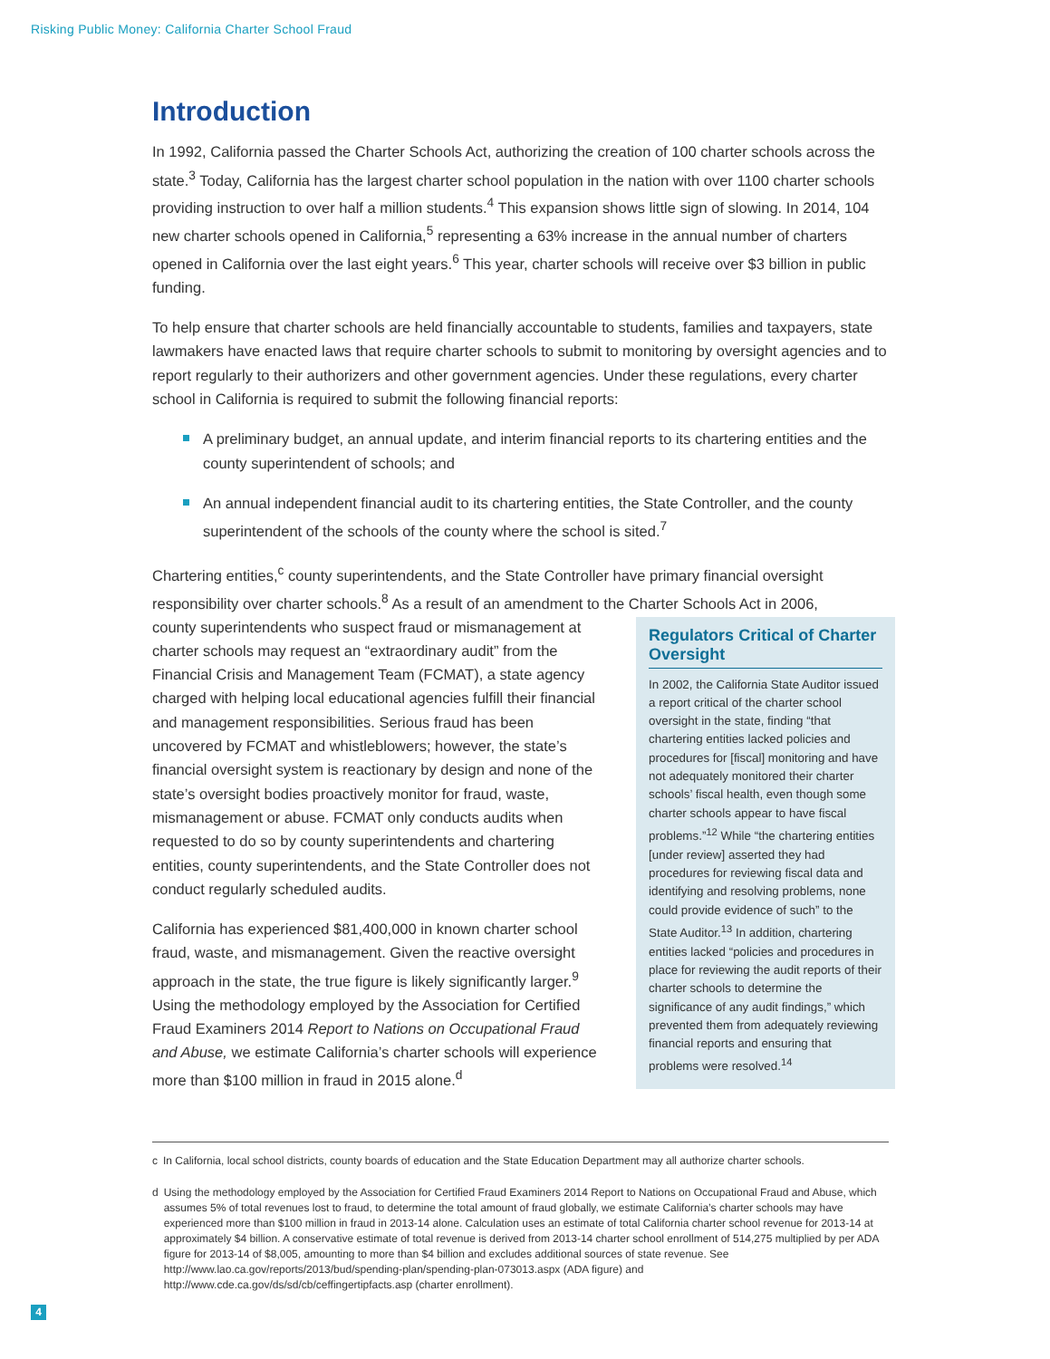Risking Public Money: California Charter School Fraud
Introduction
In 1992, California passed the Charter Schools Act, authorizing the creation of 100 charter schools across the state.<sup>3</sup> Today, California has the largest charter school population in the nation with over 1100 charter schools providing instruction to over half a million students.<sup>4</sup> This expansion shows little sign of slowing. In 2014, 104 new charter schools opened in California,<sup>5</sup> representing a 63% increase in the annual number of charters opened in California over the last eight years.<sup>6</sup> This year, charter schools will receive over $3 billion in public funding.
To help ensure that charter schools are held financially accountable to students, families and taxpayers, state lawmakers have enacted laws that require charter schools to submit to monitoring by oversight agencies and to report regularly to their authorizers and other government agencies. Under these regulations, every charter school in California is required to submit the following financial reports:
A preliminary budget, an annual update, and interim financial reports to its chartering entities and the county superintendent of schools; and
An annual independent financial audit to its chartering entities, the State Controller, and the county superintendent of the schools of the county where the school is sited.<sup>7</sup>
Chartering entities,<sup>c</sup> county superintendents, and the State Controller have primary financial oversight responsibility over charter schools.<sup>8</sup> As a result of an amendment to the Charter Schools Act in 2006,
county superintendents who suspect fraud or mismanagement at charter schools may request an “extraordinary audit” from the Financial Crisis and Management Team (FCMAT), a state agency charged with helping local educational agencies fulfill their financial and management responsibilities. Serious fraud has been uncovered by FCMAT and whistleblowers; however, the state’s financial oversight system is reactionary by design and none of the state’s oversight bodies proactively monitor for fraud, waste, mismanagement or abuse. FCMAT only conducts audits when requested to do so by county superintendents and chartering entities, county superintendents, and the State Controller does not conduct regularly scheduled audits.
California has experienced $81,400,000 in known charter school fraud, waste, and mismanagement. Given the reactive oversight approach in the state, the true figure is likely significantly larger.<sup>9</sup> Using the methodology employed by the Association for Certified Fraud Examiners 2014 Report to Nations on Occupational Fraud and Abuse, we estimate California’s charter schools will experience more than $100 million in fraud in 2015 alone.<sup>d</sup>
Regulators Critical of Charter Oversight
In 2002, the California State Auditor issued a report critical of the charter school oversight in the state, finding “that chartering entities lacked policies and procedures for [fiscal] monitoring and have not adequately monitored their charter schools’ fiscal health, even though some charter schools appear to have fiscal problems.”<sup>12</sup> While “the chartering entities [under review] asserted they had procedures for reviewing fiscal data and identifying and resolving problems, none could provide evidence of such” to the State Auditor.<sup>13</sup> In addition, chartering entities lacked “policies and procedures in place for reviewing the audit reports of their charter schools to determine the significance of any audit findings,” which prevented them from adequately reviewing financial reports and ensuring that problems were resolved.<sup>14</sup>
c In California, local school districts, county boards of education and the State Education Department may all authorize charter schools.
d Using the methodology employed by the Association for Certified Fraud Examiners 2014 Report to Nations on Occupational Fraud and Abuse, which assumes 5% of total revenues lost to fraud, to determine the total amount of fraud globally, we estimate California’s charter schools may have experienced more than $100 million in fraud in 2013-14 alone. Calculation uses an estimate of total California charter school revenue for 2013-14 at approximately $4 billion. A conservative estimate of total revenue is derived from 2013-14 charter school enrollment of 514,275 multiplied by per ADA figure for 2013-14 of $8,005, amounting to more than $4 billion and excludes additional sources of state revenue. See http://www.lao.ca.gov/reports/2013/bud/spending-plan/spending-plan-073013.aspx (ADA figure) and http://www.cde.ca.gov/ds/sd/cb/ceffingertipfacts.asp (charter enrollment).
4